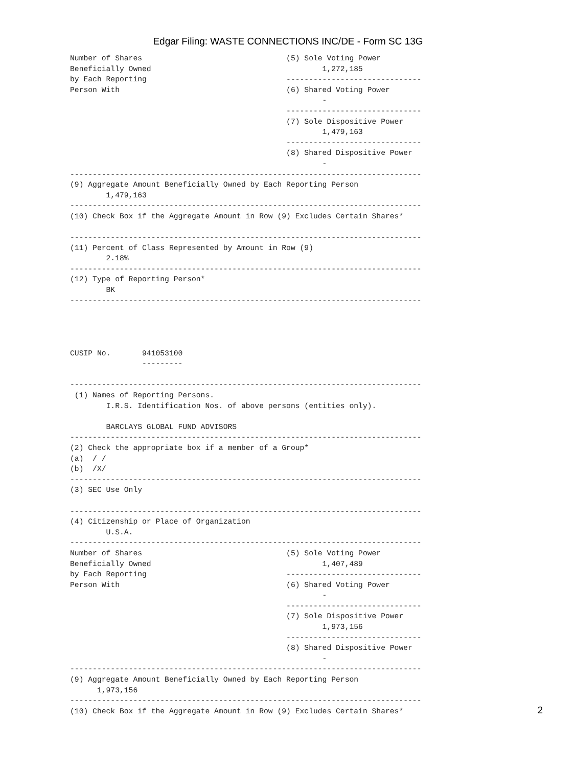Edgar Filing: WASTE CONNECTIONS INC/DE - Form SC 13G
Number of Shares                                (5) Sole Voting Power
Beneficially Owned                                      1,272,185
by Each Reporting                               ------------------------------
Person With                                     (6) Shared Voting Power
                                                        -
                                                ------------------------------
                                                (7) Sole Dispositive Power
                                                        1,479,163
                                                ------------------------------
                                                (8) Shared Dispositive Power
                                                        -
------------------------------------------------------------------------------
(9) Aggregate Amount Beneficially Owned by Each Reporting Person
        1,479,163
------------------------------------------------------------------------------
(10) Check Box if the Aggregate Amount in Row (9) Excludes Certain Shares*

------------------------------------------------------------------------------
(11) Percent of Class Represented by Amount in Row (9)
        2.18%
------------------------------------------------------------------------------
(12) Type of Reporting Person*
        BK
------------------------------------------------------------------------------




CUSIP No.       941053100
                ---------

------------------------------------------------------------------------------
 (1) Names of Reporting Persons.
        I.R.S. Identification Nos. of above persons (entities only).

        BARCLAYS GLOBAL FUND ADVISORS
------------------------------------------------------------------------------
(2) Check the appropriate box if a member of a Group*
(a)  / /
(b)  /X/
------------------------------------------------------------------------------
(3) SEC Use Only

------------------------------------------------------------------------------
(4) Citizenship or Place of Organization
        U.S.A.
------------------------------------------------------------------------------
Number of Shares                                (5) Sole Voting Power
Beneficially Owned                                      1,407,489
by Each Reporting                               ------------------------------
Person With                                     (6) Shared Voting Power
                                                        -
                                                ------------------------------
                                                (7) Sole Dispositive Power
                                                        1,973,156
                                                ------------------------------
                                                (8) Shared Dispositive Power
                                                        -
------------------------------------------------------------------------------
(9) Aggregate Amount Beneficially Owned by Each Reporting Person
      1,973,156
------------------------------------------------------------------------------
(10) Check Box if the Aggregate Amount in Row (9) Excludes Certain Shares*
2